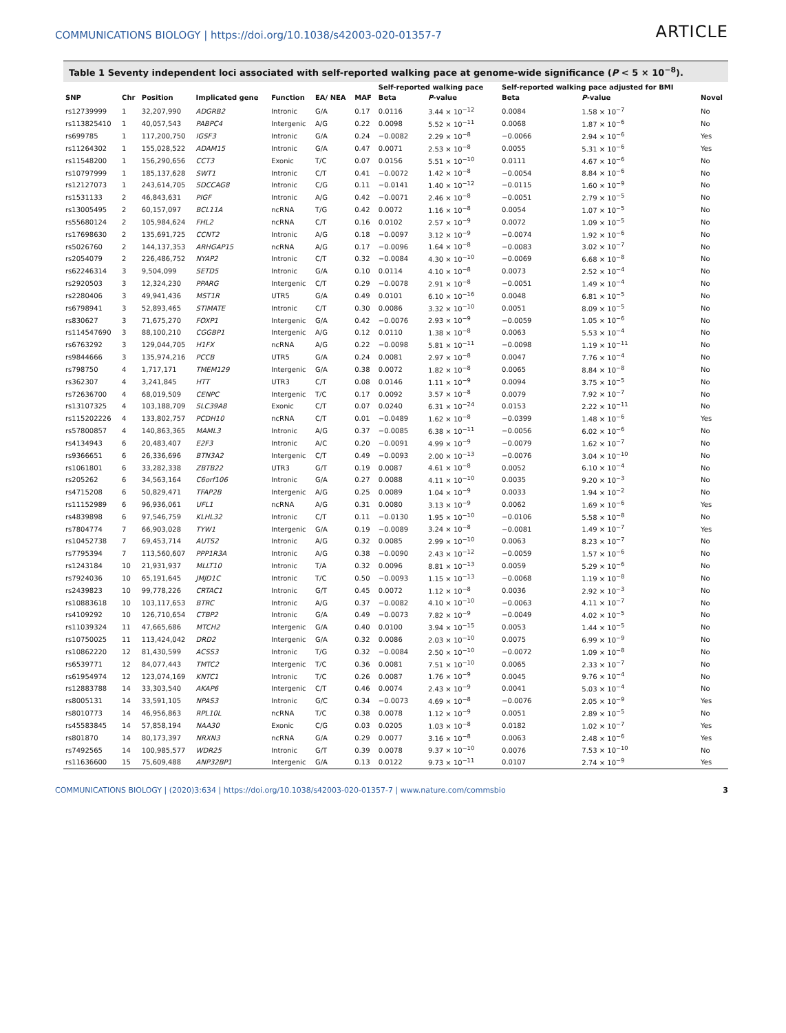COMMUNICATIONS BIOLOGY | https://doi.org/10.1038/s42003-020-01357-7 ARTICLE
Table 1 Seventy independent loci associated with self-reported walking pace at genome-wide significance (P < 5 × 10<sup>−8</sup>).
| SNP | Chr | Position | Implicated gene | Function | EA/ NEA | MAF | Self-reported walking pace | | Self-reported walking pace adjusted for BMI | | Novel |
| --- | --- | --- | --- | --- | --- | --- | --- | --- | --- | --- | --- |
| | | | | | | | Beta | P -value | Beta | P -value | |
| rs12739999 | 1 | 32,207,990 | ADGRB2 | Intronic | G/A | 0.17 | 0.0116 | 3.44 × 10<sup>−12</sup> | 0.0084 | 1.58 × 10<sup>−7</sup> | No |
| rs113825410 | 1 | 40,057,543 | PABPC4 | Intergenic | A/G | 0.22 | 0.0098 | 5.52 × 10<sup>−11</sup> | 0.0068 | 1.87 × 10<sup>−6</sup> | No |
| rs699785 | 1 | 117,200,750 | IGSF3 | Intronic | G/A | 0.24 | −0.0082 | 2.29 × 10<sup>−8</sup> | −0.0066 | 2.94 × 10<sup>−6</sup> | Yes |
| rs11264302 | 1 | 155,028,522 | ADAM15 | Intronic | G/A | 0.47 | 0.0071 | 2.53 × 10<sup>−8</sup> | 0.0055 | 5.31 × 10<sup>−6</sup> | Yes |
| rs11548200 | 1 | 156,290,656 | CCT3 | Exonic | T/C | 0.07 | 0.0156 | 5.51 × 10<sup>−10</sup> | 0.0111 | 4.67 × 10<sup>−6</sup> | No |
| rs10797999 | 1 | 185,137,628 | SWT1 | Intronic | C/T | 0.41 | −0.0072 | 1.42 × 10<sup>−8</sup> | −0.0054 | 8.84 × 10<sup>−6</sup> | No |
| rs12127073 | 1 | 243,614,705 | SDCCAG8 | Intronic | C/G | 0.11 | −0.0141 | 1.40 × 10<sup>−12</sup> | −0.0115 | 1.60 × 10<sup>−9</sup> | No |
| rs1531133 | 2 | 46,843,631 | PIGF | Intronic | A/G | 0.42 | −0.0071 | 2.46 × 10<sup>−8</sup> | −0.0051 | 2.79 × 10<sup>−5</sup> | No |
| rs13005495 | 2 | 60,157,097 | BCL11A | ncRNA | T/G | 0.42 | 0.0072 | 1.16 × 10<sup>−8</sup> | 0.0054 | 1.07 × 10<sup>−5</sup> | No |
| rs55680124 | 2 | 105,984,624 | FHL2 | ncRNA | C/T | 0.16 | 0.0102 | 2.57 × 10<sup>−9</sup> | 0.0072 | 1.09 × 10<sup>−5</sup> | No |
| rs17698630 | 2 | 135,691,725 | CCNT2 | Intronic | A/G | 0.18 | −0.0097 | 3.12 × 10<sup>−9</sup> | −0.0074 | 1.92 × 10<sup>−6</sup> | No |
| rs5026760 | 2 | 144,137,353 | ARHGAP15 | ncRNA | A/G | 0.17 | −0.0096 | 1.64 × 10<sup>−8</sup> | −0.0083 | 3.02 × 10<sup>−7</sup> | No |
| rs2054079 | 2 | 226,486,752 | NYAP2 | Intronic | C/T | 0.32 | −0.0084 | 4.30 × 10<sup>−10</sup> | −0.0069 | 6.68 × 10<sup>−8</sup> | No |
| rs62246314 | 3 | 9,504,099 | SETD5 | Intronic | G/A | 0.10 | 0.0114 | 4.10 × 10<sup>−8</sup> | 0.0073 | 2.52 × 10<sup>−4</sup> | No |
| rs2920503 | 3 | 12,324,230 | PPARG | Intergenic | C/T | 0.29 | −0.0078 | 2.91 × 10<sup>−8</sup> | −0.0051 | 1.49 × 10<sup>−4</sup> | No |
| rs2280406 | 3 | 49,941,436 | MST1R | UTR5 | G/A | 0.49 | 0.0101 | 6.10 × 10<sup>−16</sup> | 0.0048 | 6.81 × 10<sup>−5</sup> | No |
| rs6798941 | 3 | 52,893,465 | STIMATE | Intronic | C/T | 0.30 | 0.0086 | 3.32 × 10<sup>−10</sup> | 0.0051 | 8.09 × 10<sup>−5</sup> | No |
| rs830627 | 3 | 71,675,270 | FOXP1 | Intergenic | G/A | 0.42 | −0.0076 | 2.93 × 10<sup>−9</sup> | −0.0059 | 1.05 × 10<sup>−6</sup> | No |
| rs114547690 | 3 | 88,100,210 | CGGBP1 | Intergenic | A/G | 0.12 | 0.0110 | 1.38 × 10<sup>−8</sup> | 0.0063 | 5.53 × 10<sup>−4</sup> | No |
| rs6763292 | 3 | 129,044,705 | H1FX | ncRNA | A/G | 0.22 | −0.0098 | 5.81 × 10<sup>−11</sup> | −0.0098 | 1.19 × 10<sup>−11</sup> | No |
| rs9844666 | 3 | 135,974,216 | PCCB | UTR5 | G/A | 0.24 | 0.0081 | 2.97 × 10<sup>−8</sup> | 0.0047 | 7.76 × 10<sup>−4</sup> | No |
| rs798750 | 4 | 1,717,171 | TMEM129 | Intergenic | G/A | 0.38 | 0.0072 | 1.82 × 10<sup>−8</sup> | 0.0065 | 8.84 × 10<sup>−8</sup> | No |
| rs362307 | 4 | 3,241,845 | HTT | UTR3 | C/T | 0.08 | 0.0146 | 1.11 × 10<sup>−9</sup> | 0.0094 | 3.75 × 10<sup>−5</sup> | No |
| rs72636700 | 4 | 68,019,509 | CENPC | Intergenic | T/C | 0.17 | 0.0092 | 3.57 × 10<sup>−8</sup> | 0.0079 | 7.92 × 10<sup>−7</sup> | No |
| rs13107325 | 4 | 103,188,709 | SLC39A8 | Exonic | C/T | 0.07 | 0.0240 | 6.31 × 10<sup>−24</sup> | 0.0153 | 2.22 × 10<sup>−11</sup> | No |
| rs115202226 | 4 | 133,802,757 | PCDH10 | ncRNA | C/T | 0.01 | −0.0489 | 1.62 × 10<sup>−8</sup> | −0.0399 | 1.48 × 10<sup>−6</sup> | Yes |
| rs57800857 | 4 | 140,863,365 | MAML3 | Intronic | A/G | 0.37 | −0.0085 | 6.38 × 10<sup>−11</sup> | −0.0056 | 6.02 × 10<sup>−6</sup> | No |
| rs4134943 | 6 | 20,483,407 | E2F3 | Intronic | A/C | 0.20 | −0.0091 | 4.99 × 10<sup>−9</sup> | −0.0079 | 1.62 × 10<sup>−7</sup> | No |
| rs9366651 | 6 | 26,336,696 | BTN3A2 | Intergenic | C/T | 0.49 | −0.0093 | 2.00 × 10<sup>−13</sup> | −0.0076 | 3.04 × 10<sup>−10</sup> | No |
| rs1061801 | 6 | 33,282,338 | ZBTB22 | UTR3 | G/T | 0.19 | 0.0087 | 4.61 × 10<sup>−8</sup> | 0.0052 | 6.10 × 10<sup>−4</sup> | No |
| rs205262 | 6 | 34,563,164 | C6orf106 | Intronic | G/A | 0.27 | 0.0088 | 4.11 × 10<sup>−10</sup> | 0.0035 | 9.20 × 10<sup>−3</sup> | No |
| rs4715208 | 6 | 50,829,471 | TFAP2B | Intergenic | A/G | 0.25 | 0.0089 | 1.04 × 10<sup>−9</sup> | 0.0033 | 1.94 × 10<sup>−2</sup> | No |
| rs11152989 | 6 | 96,936,061 | UFL1 | ncRNA | A/G | 0.31 | 0.0080 | 3.13 × 10<sup>−9</sup> | 0.0062 | 1.69 × 10<sup>−6</sup> | Yes |
| rs4839898 | 6 | 97,546,759 | KLHL32 | Intronic | C/T | 0.11 | −0.0130 | 1.95 × 10<sup>−10</sup> | −0.0106 | 5.58 × 10<sup>−8</sup> | No |
| rs7804774 | 7 | 66,903,028 | TYW1 | Intergenic | G/A | 0.19 | −0.0089 | 3.24 × 10<sup>−8</sup> | −0.0081 | 1.49 × 10<sup>−7</sup> | Yes |
| rs10452738 | 7 | 69,453,714 | AUTS2 | Intronic | A/G | 0.32 | 0.0085 | 2.99 × 10<sup>−10</sup> | 0.0063 | 8.23 × 10<sup>−7</sup> | No |
| rs7795394 | 7 | 113,560,607 | PPP1R3A | Intronic | A/G | 0.38 | −0.0090 | 2.43 × 10<sup>−12</sup> | −0.0059 | 1.57 × 10<sup>−6</sup> | No |
| rs1243184 | 10 | 21,931,937 | MLLT10 | Intronic | T/A | 0.32 | 0.0096 | 8.81 × 10<sup>−13</sup> | 0.0059 | 5.29 × 10<sup>−6</sup> | No |
| rs7924036 | 10 | 65,191,645 | JMJD1C | Intronic | T/C | 0.50 | −0.0093 | 1.15 × 10<sup>−13</sup> | −0.0068 | 1.19 × 10<sup>−8</sup> | No |
| rs2439823 | 10 | 99,778,226 | CRTAC1 | Intronic | G/T | 0.45 | 0.0072 | 1.12 × 10<sup>−8</sup> | 0.0036 | 2.92 × 10<sup>−3</sup> | No |
| rs10883618 | 10 | 103,117,653 | BTRC | Intronic | A/G | 0.37 | −0.0082 | 4.10 × 10<sup>−10</sup> | −0.0063 | 4.11 × 10<sup>−7</sup> | No |
| rs4109292 | 10 | 126,710,654 | CTBP2 | Intronic | G/A | 0.49 | −0.0073 | 7.82 × 10<sup>−9</sup> | −0.0049 | 4.02 × 10<sup>−5</sup> | No |
| rs11039324 | 11 | 47,665,686 | MTCH2 | Intergenic | G/A | 0.40 | 0.0100 | 3.94 × 10<sup>−15</sup> | 0.0053 | 1.44 × 10<sup>−5</sup> | No |
| rs10750025 | 11 | 113,424,042 | DRD2 | Intergenic | G/A | 0.32 | 0.0086 | 2.03 × 10<sup>−10</sup> | 0.0075 | 6.99 × 10<sup>−9</sup> | No |
| rs10862220 | 12 | 81,430,599 | ACSS3 | Intronic | T/G | 0.32 | −0.0084 | 2.50 × 10<sup>−10</sup> | −0.0072 | 1.09 × 10<sup>−8</sup> | No |
| rs6539771 | 12 | 84,077,443 | TMTC2 | Intergenic | T/C | 0.36 | 0.0081 | 7.51 × 10<sup>−10</sup> | 0.0065 | 2.33 × 10<sup>−7</sup> | No |
| rs61954974 | 12 | 123,074,169 | KNTC1 | Intronic | T/C | 0.26 | 0.0087 | 1.76 × 10<sup>−9</sup> | 0.0045 | 9.76 × 10<sup>−4</sup> | No |
| rs12883788 | 14 | 33,303,540 | AKAP6 | Intergenic | C/T | 0.46 | 0.0074 | 2.43 × 10<sup>−9</sup> | 0.0041 | 5.03 × 10<sup>−4</sup> | No |
| rs8005131 | 14 | 33,591,105 | NPAS3 | Intronic | G/C | 0.34 | −0.0073 | 4.69 × 10<sup>−8</sup> | −0.0076 | 2.05 × 10<sup>−9</sup> | Yes |
| rs8010773 | 14 | 46,956,863 | RPL10L | ncRNA | T/C | 0.38 | 0.0078 | 1.12 × 10<sup>−9</sup> | 0.0051 | 2.89 × 10<sup>−5</sup> | No |
| rs45583845 | 14 | 57,858,194 | NAA30 | Exonic | C/G | 0.03 | 0.0205 | 1.03 × 10<sup>−8</sup> | 0.0182 | 1.02 × 10<sup>−7</sup> | Yes |
| rs801870 | 14 | 80,173,397 | NRXN3 | ncRNA | G/A | 0.29 | 0.0077 | 3.16 × 10<sup>−8</sup> | 0.0063 | 2.48 × 10<sup>−6</sup> | Yes |
| rs7492565 | 14 | 100,985,577 | WDR25 | Intronic | G/T | 0.39 | 0.0078 | 9.37 × 10<sup>−10</sup> | 0.0076 | 7.53 × 10<sup>−10</sup> | No |
| rs11636600 | 15 | 75,609,488 | ANP32BP1 | Intergenic | G/A | 0.13 | 0.0122 | 9.73 × 10<sup>−11</sup> | 0.0107 | 2.74 × 10<sup>−9</sup> | Yes |
COMMUNICATIONS BIOLOGY | (2020)3:634 | https://doi.org/10.1038/s42003-020-01357-7 | www.nature.com/commsbio 3